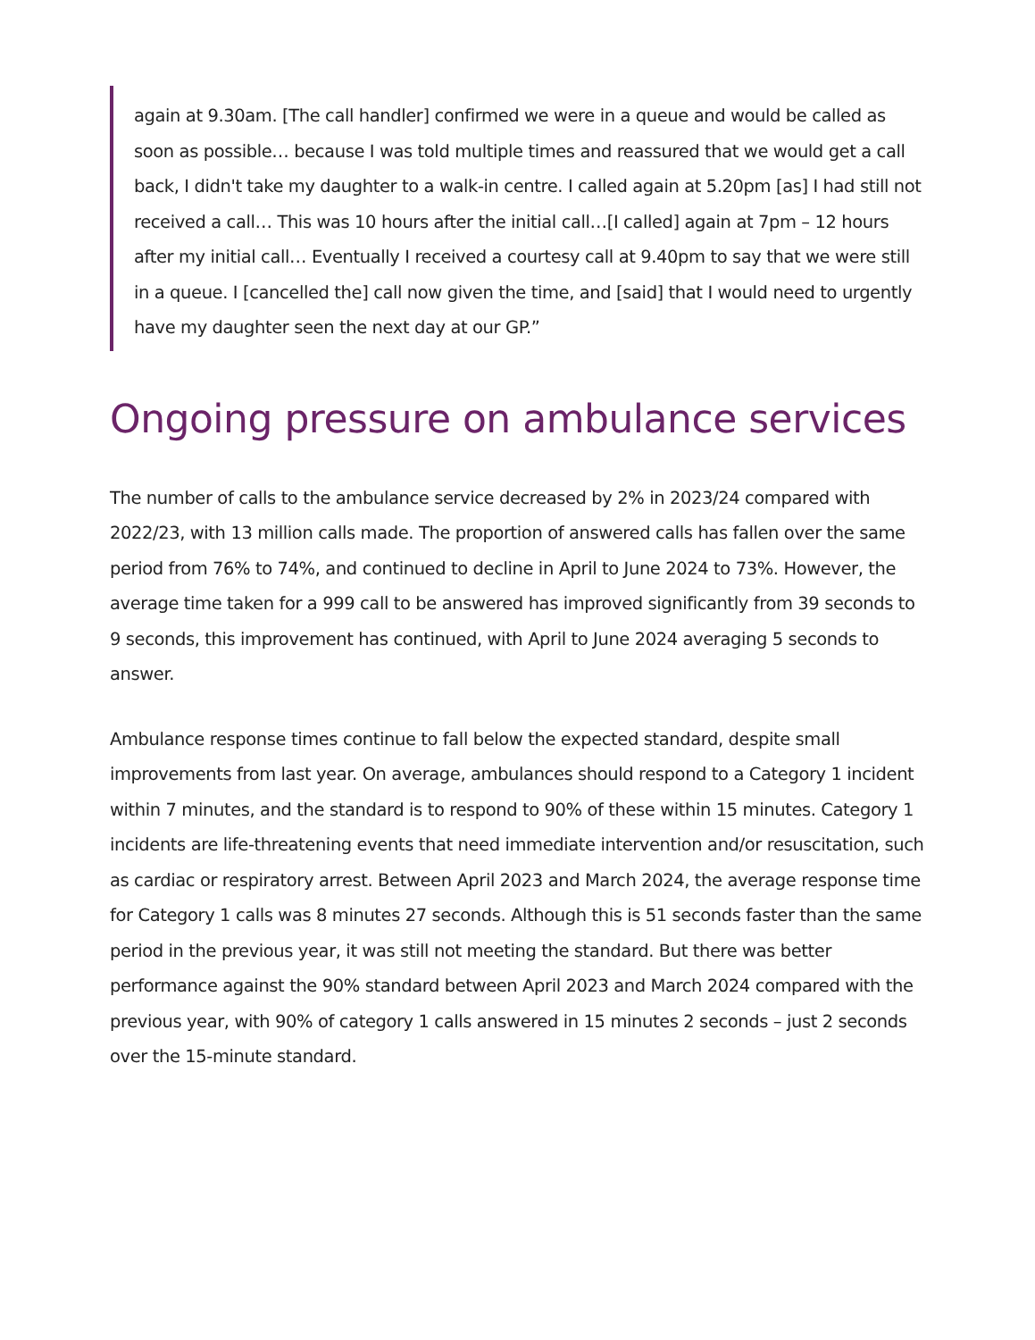again at 9.30am. [The call handler] confirmed we were in a queue and would be called as soon as possible… because I was told multiple times and reassured that we would get a call back, I didn't take my daughter to a walk-in centre. I called again at 5.20pm [as] I had still not received a call… This was 10 hours after the initial call…[I called] again at 7pm – 12 hours after my initial call… Eventually I received a courtesy call at 9.40pm to say that we were still in a queue. I [cancelled the] call now given the time, and [said] that I would need to urgently have my daughter seen the next day at our GP.”
Ongoing pressure on ambulance services
The number of calls to the ambulance service decreased by 2% in 2023/24 compared with 2022/23, with 13 million calls made. The proportion of answered calls has fallen over the same period from 76% to 74%, and continued to decline in April to June 2024 to 73%. However, the average time taken for a 999 call to be answered has improved significantly from 39 seconds to 9 seconds, this improvement has continued, with April to June 2024 averaging 5 seconds to answer.
Ambulance response times continue to fall below the expected standard, despite small improvements from last year. On average, ambulances should respond to a Category 1 incident within 7 minutes, and the standard is to respond to 90% of these within 15 minutes. Category 1 incidents are life-threatening events that need immediate intervention and/or resuscitation, such as cardiac or respiratory arrest. Between April 2023 and March 2024, the average response time for Category 1 calls was 8 minutes 27 seconds. Although this is 51 seconds faster than the same period in the previous year, it was still not meeting the standard. But there was better performance against the 90% standard between April 2023 and March 2024 compared with the previous year, with 90% of category 1 calls answered in 15 minutes 2 seconds – just 2 seconds over the 15-minute standard.